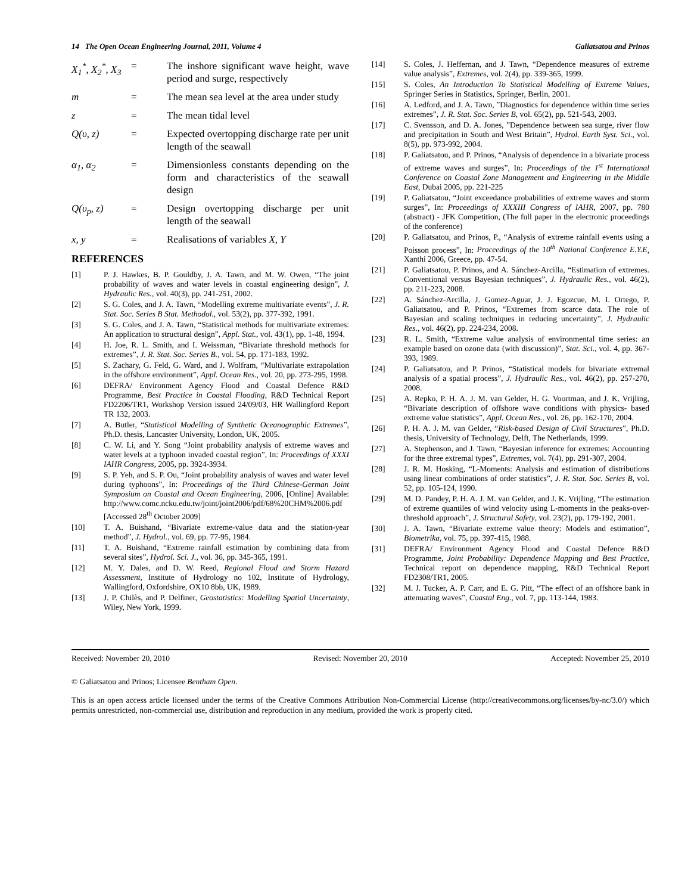14 The Open Ocean Engineering Journal, 2011, Volume 4 Galiatsatou and Prinos
X<sub>1</sub><sup>*</sup>, X<sub>2</sub><sup>*</sup>, X<sub>3</sub> = The inshore significant wave height, wave period and surge, respectively
m = The mean sea level at the area under study
z = The mean tidal level
Q(υ, z) = Expected overtopping discharge rate per unit length of the seawall
α<sub>1</sub>, α<sub>2</sub> = Dimensionless constants depending on the form and characteristics of the seawall design
Q(υ<sub>p</sub>, z) = Design overtopping discharge per unit length of the seawall
x, y = Realisations of variables X, Y
REFERENCES
[1] P. J. Hawkes, B. P. Gouldby, J. A. Tawn, and M. W. Owen, “The joint probability of waves and water levels in coastal engineering design”, J. Hydraulic Res., vol. 40(3), pp. 241-251, 2002.
[2] S. G. Coles, and J. A. Tawn, “Modelling extreme multivariate events”, J. R. Stat. Soc. Series B Stat. Methodol., vol. 53(2), pp. 377-392, 1991.
[3] S. G. Coles, and J. A. Tawn, “Statistical methods for multivariate extremes: An application to structural design”, Appl. Stat., vol. 43(1), pp. 1-48, 1994.
[4] H. Joe, R. L. Smith, and I. Weissman, “Bivariate threshold methods for extremes”, J. R. Stat. Soc. Series B., vol. 54, pp. 171-183, 1992.
[5] S. Zachary, G. Feld, G. Ward, and J. Wolfram, “Multivariate extrapolation in the offshore environment”, Appl. Ocean Res., vol. 20, pp. 273-295, 1998.
[6] DEFRA/ Environment Agency Flood and Coastal Defence R&D Programme, Best Practice in Coastal Flooding, R&D Technical Report FD2206/TR1, Workshop Version issued 24/09/03, HR Wallingford Report TR 132, 2003.
[7] A. Butler, “Statistical Modelling of Synthetic Oceanographic Extremes”, Ph.D. thesis, Lancaster University, London, UK, 2005.
[8] C. W. Li, and Y. Song “Joint probability analysis of extreme waves and water levels at a typhoon invaded coastal region”, In: Proceedings of XXXI IAHR Congress, 2005, pp. 3924-3934.
[9] S. P. Yeh, and S. P. Ou, “Joint probability analysis of waves and water level during typhoons”, In: Proceedings of the Third Chinese-German Joint Symposium on Coastal and Ocean Engineering, 2006, [Online] Available: http://www.comc.ncku.edu.tw/joint/joint2006/pdf/68%20CHM%2006.pdf [Accessed 28<sup>th</sup> October 2009]
[10] T. A. Buishand, “Bivariate extreme-value data and the station-year method”, J. Hydrol., vol. 69, pp. 77-95, 1984.
[11] T. A. Buishand, “Extreme rainfall estimation by combining data from several sites”, Hydrol. Sci. J., vol. 36, pp. 345-365, 1991.
[12] M. Y. Dales, and D. W. Reed, Regional Flood and Storm Hazard Assessment, Institute of Hydrology no 102, Institute of Hydrology, Wallingford, Oxfordshire, OX10 8bb, UK, 1989.
[13] J. P. Chilès, and P. Delfiner, Geostatistics: Modelling Spatial Uncertainty, Wiley, New York, 1999.
[14] S. Coles, J. Heffernan, and J. Tawn, “Dependence measures of extreme value analysis”, Extremes, vol. 2(4), pp. 339-365, 1999.
[15] S. Coles, An Introduction To Statistical Modelling of Extreme Values, Springer Series in Statistics, Springer, Berlin, 2001.
[16] A. Ledford, and J. A. Tawn, ”Diagnostics for dependence within time series extremes”, J. R. Stat. Soc. Series B, vol. 65(2), pp. 521-543, 2003.
[17] C. Svensson, and D. A. Jones, ”Dependence between sea surge, river flow and precipitation in South and West Britain”, Hydrol. Earth Syst. Sci., vol. 8(5), pp. 973-992, 2004.
[18] P. Galiatsatou, and P. Prinos, “Analysis of dependence in a bivariate process of extreme waves and surges”, In: Proceedings of the 1<sup>st</sup> International Conference on Coastal Zone Management and Engineering in the Middle East, Dubai 2005, pp. 221-225
[19] P. Galiatsatou, “Joint exceedance probabilities of extreme waves and storm surges”, In: Proceedings of XXXIII Congress of IAHR, 2007, pp. 780 (abstract) - JFK Competition, (The full paper in the electronic proceedings of the conference)
[20] P. Galiatsatou, and Prinos, P., “Analysis of extreme rainfall events using a Poisson process”, In: Proceedings of the 10<sup>th</sup> National Conference E.Y.E, Xanthi 2006, Greece, pp. 47-54.
[21] P. Galiatsatou, P. Prinos, and A. Sánchez-Arcilla, “Estimation of extremes. Conventional versus Bayesian techniques”, J. Hydraulic Res., vol. 46(2), pp. 211-223, 2008.
[22] A. Sánchez-Arcilla, J. Gomez-Aguar, J. J. Egozcue, M. I. Ortego, P. Galiatsatou, and P. Prinos, “Extremes from scarce data. The role of Bayesian and scaling techniques in reducing uncertainty”, J. Hydraulic Res., vol. 46(2), pp. 224-234, 2008.
[23] R. L. Smith, “Extreme value analysis of environmental time series: an example based on ozone data (with discussion)”, Stat. Sci., vol. 4, pp. 367-393, 1989.
[24] P. Galiatsatou, and P. Prinos, “Statistical models for bivariate extremal analysis of a spatial process”, J. Hydraulic Res., vol. 46(2), pp. 257-270, 2008.
[25] A. Repko, P. H. A. J. M. van Gelder, H. G. Voortman, and J. K. Vrijling, “Bivariate description of offshore wave conditions with physics- based extreme value statistics”, Appl. Ocean Res., vol. 26, pp. 162-170, 2004.
[26] P. H. A. J. M. van Gelder, “Risk-based Design of Civil Structures”, Ph.D. thesis, University of Technology, Delft, The Netherlands, 1999.
[27] A. Stephenson, and J. Tawn, “Bayesian inference for extremes: Accounting for the three extremal types”, Extremes, vol. 7(4), pp. 291-307, 2004.
[28] J. R. M. Hosking, “L-Moments: Analysis and estimation of distributions using linear combinations of order statistics”, J. R. Stat. Soc. Series B, vol. 52, pp. 105-124, 1990.
[29] M. D. Pandey, P. H. A. J. M. van Gelder, and J. K. Vrijling, “The estimation of extreme quantiles of wind velocity using L-moments in the peaks-over-threshold approach”, J. Structural Safety, vol. 23(2), pp. 179-192, 2001.
[30] J. A. Tawn, “Bivariate extreme value theory: Models and estimation”, Biometrika, vol. 75, pp. 397-415, 1988.
[31] DEFRA/ Environment Agency Flood and Coastal Defence R&D Programme, Joint Probability: Dependence Mapping and Best Practice, Technical report on dependence mapping, R&D Technical Report FD2308/TR1, 2005.
[32] M. J. Tucker, A. P. Carr, and E. G. Pitt, “The effect of an offshore bank in attenuating waves”, Coastal Eng., vol. 7, pp. 113-144, 1983.
Received: November 20, 2010 Revised: November 20, 2010 Accepted: November 25, 2010
© Galiatsatou and Prinos; Licensee Bentham Open.
This is an open access article licensed under the terms of the Creative Commons Attribution Non-Commercial License (http://creativecommons.org/licenses/by-nc/3.0/) which permits unrestricted, non-commercial use, distribution and reproduction in any medium, provided the work is properly cited.